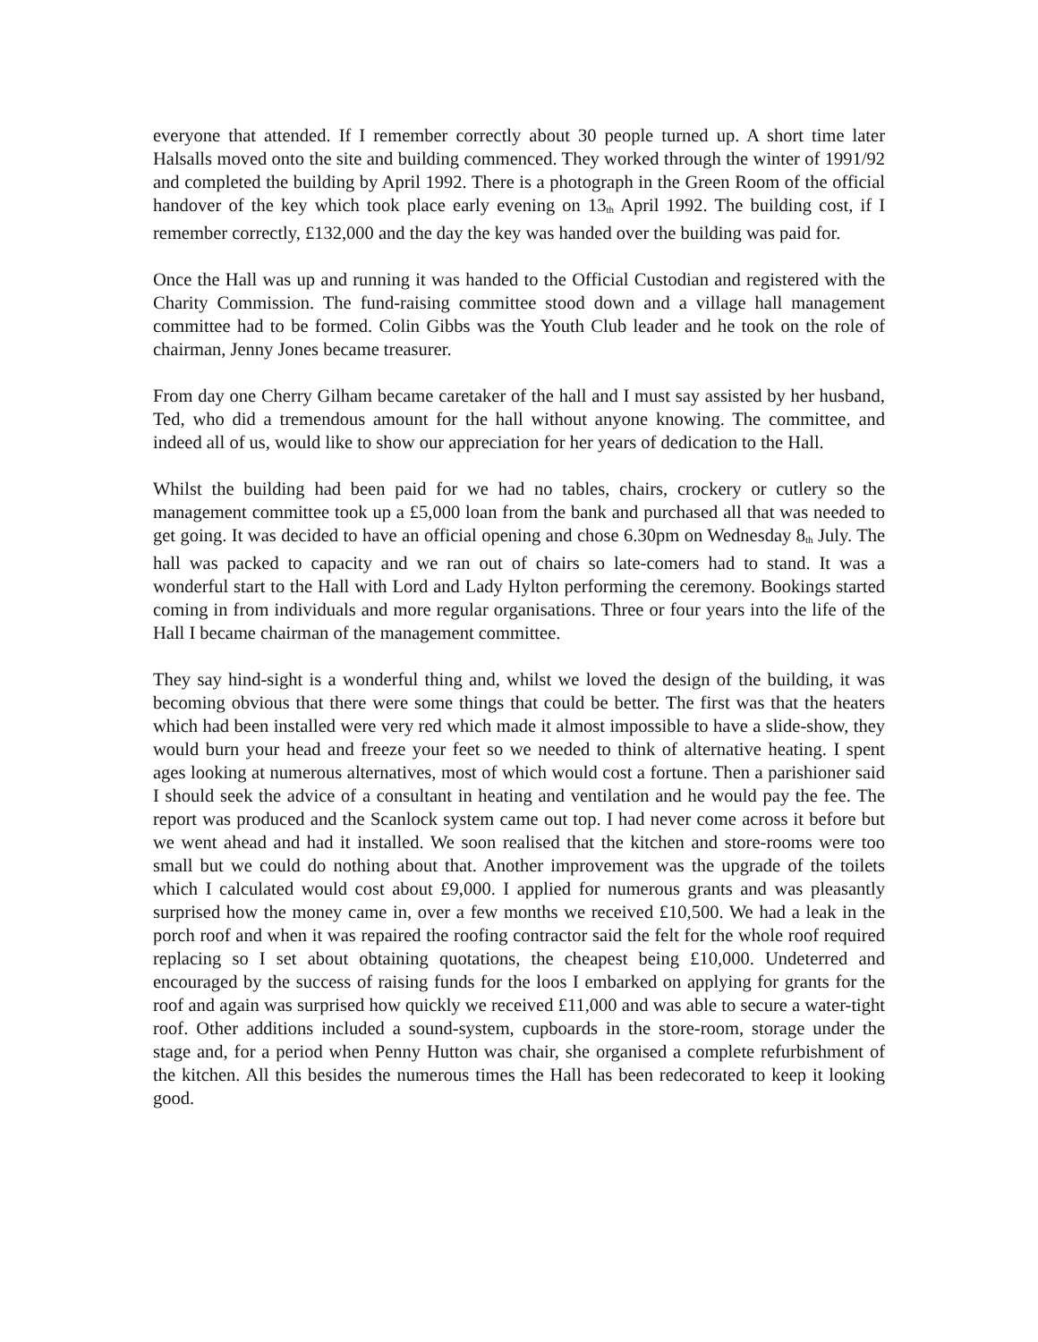everyone that attended. If I remember correctly about 30 people turned up. A short time later Halsalls moved onto the site and building commenced. They worked through the winter of 1991/92 and completed the building by April 1992. There is a photograph in the Green Room of the official handover of the key which took place early evening on 13<sub>th</sub> April 1992. The building cost, if I remember correctly, £132,000 and the day the key was handed over the building was paid for.
Once the Hall was up and running it was handed to the Official Custodian and registered with the Charity Commission. The fund-raising committee stood down and a village hall management committee had to be formed. Colin Gibbs was the Youth Club leader and he took on the role of chairman, Jenny Jones became treasurer.
From day one Cherry Gilham became caretaker of the hall and I must say assisted by her husband, Ted, who did a tremendous amount for the hall without anyone knowing. The committee, and indeed all of us, would like to show our appreciation for her years of dedication to the Hall.
Whilst the building had been paid for we had no tables, chairs, crockery or cutlery so the management committee took up a £5,000 loan from the bank and purchased all that was needed to get going. It was decided to have an official opening and chose 6.30pm on Wednesday 8<sub>th</sub> July. The hall was packed to capacity and we ran out of chairs so late-comers had to stand. It was a wonderful start to the Hall with Lord and Lady Hylton performing the ceremony. Bookings started coming in from individuals and more regular organisations. Three or four years into the life of the Hall I became chairman of the management committee.
They say hind-sight is a wonderful thing and, whilst we loved the design of the building, it was becoming obvious that there were some things that could be better. The first was that the heaters which had been installed were very red which made it almost impossible to have a slide-show, they would burn your head and freeze your feet so we needed to think of alternative heating. I spent ages looking at numerous alternatives, most of which would cost a fortune. Then a parishioner said I should seek the advice of a consultant in heating and ventilation and he would pay the fee. The report was produced and the Scanlock system came out top. I had never come across it before but we went ahead and had it installed. We soon realised that the kitchen and store-rooms were too small but we could do nothing about that. Another improvement was the upgrade of the toilets which I calculated would cost about £9,000. I applied for numerous grants and was pleasantly surprised how the money came in, over a few months we received £10,500. We had a leak in the porch roof and when it was repaired the roofing contractor said the felt for the whole roof required replacing so I set about obtaining quotations, the cheapest being £10,000. Undeterred and encouraged by the success of raising funds for the loos I embarked on applying for grants for the roof and again was surprised how quickly we received £11,000 and was able to secure a water-tight roof. Other additions included a sound-system, cupboards in the store-room, storage under the stage and, for a period when Penny Hutton was chair, she organised a complete refurbishment of the kitchen. All this besides the numerous times the Hall has been redecorated to keep it looking good.